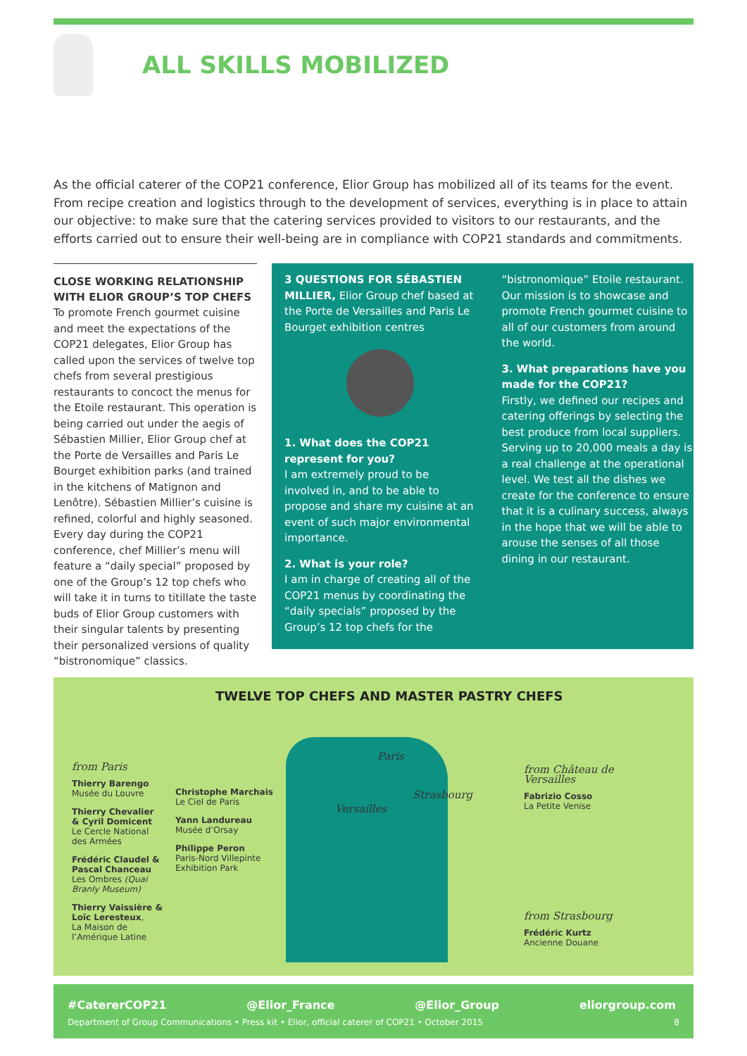ALL SKILLS MOBILIZED
As the official caterer of the COP21 conference, Elior Group has mobilized all of its teams for the event. From recipe creation and logistics through to the development of services, everything is in place to attain our objective: to make sure that the catering services provided to visitors to our restaurants, and the efforts carried out to ensure their well-being are in compliance with COP21 standards and commitments.
CLOSE WORKING RELATIONSHIP WITH ELIOR GROUP’S TOP CHEFS
To promote French gourmet cuisine and meet the expectations of the COP21 delegates, Elior Group has called upon the services of twelve top chefs from several prestigious restaurants to concoct the menus for the Etoile restaurant. This operation is being carried out under the aegis of Sébastien Millier, Elior Group chef at the Porte de Versailles and Paris Le Bourget exhibition parks (and trained in the kitchens of Matignon and Lenôtre). Sébastien Millier’s cuisine is refined, colorful and highly seasoned. Every day during the COP21 conference, chef Millier’s menu will feature a “daily special” proposed by one of the Group’s 12 top chefs who will take it in turns to titillate the taste buds of Elior Group customers with their singular talents by presenting their personalized versions of quality “bistronomique” classics.
3 QUESTIONS FOR SÉBASTIEN MILLIER, Elior Group chef based at the Porte de Versailles and Paris Le Bourget exhibition centres
1. What does the COP21 represent for you?
I am extremely proud to be involved in, and to be able to propose and share my cuisine at an event of such major environmental importance.
2. What is your role?
I am in charge of creating all of the COP21 menus by coordinating the “daily specials” proposed by the Group’s 12 top chefs for the
“bistronomique” Etoile restaurant. Our mission is to showcase and promote French gourmet cuisine to all of our customers from around the world.
3. What preparations have you made for the COP21?
Firstly, we defined our recipes and catering offerings by selecting the best produce from local suppliers. Serving up to 20,000 meals a day is a real challenge at the operational level. We test all the dishes we create for the conference to ensure that it is a culinary success, always in the hope that we will be able to arouse the senses of all those dining in our restaurant.
TWELVE TOP CHEFS AND MASTER PASTRY CHEFS
from Paris
Thierry Barengo
Musée du Louvre
Thierry Chevalier & Cyril Domicent
Le Cercle National des Armées
Frédéric Claudel & Pascal Chanceau
Les Ombres (Quai Branly Museum)
Thierry Vaissière & Loïc Leresteux,
La Maison de l’Amérique Latine
Christophe Marchais
Le Ciel de Paris
Yann Landureau
Musée d’Orsay
Philippe Peron
Paris-Nord Villepinte Exhibition Park
Paris
Strasbourg
Versailles
from Château de Versailles
Fabrizio Cosso
La Petite Venise
from Strasbourg
Frédéric Kurtz
Ancienne Douane
#CatererCOP21 @Elior_France @Elior_Group eliorgroup.com
Department of Group Communications • Press kit • Elior, official caterer of COP21 • October 2015 8